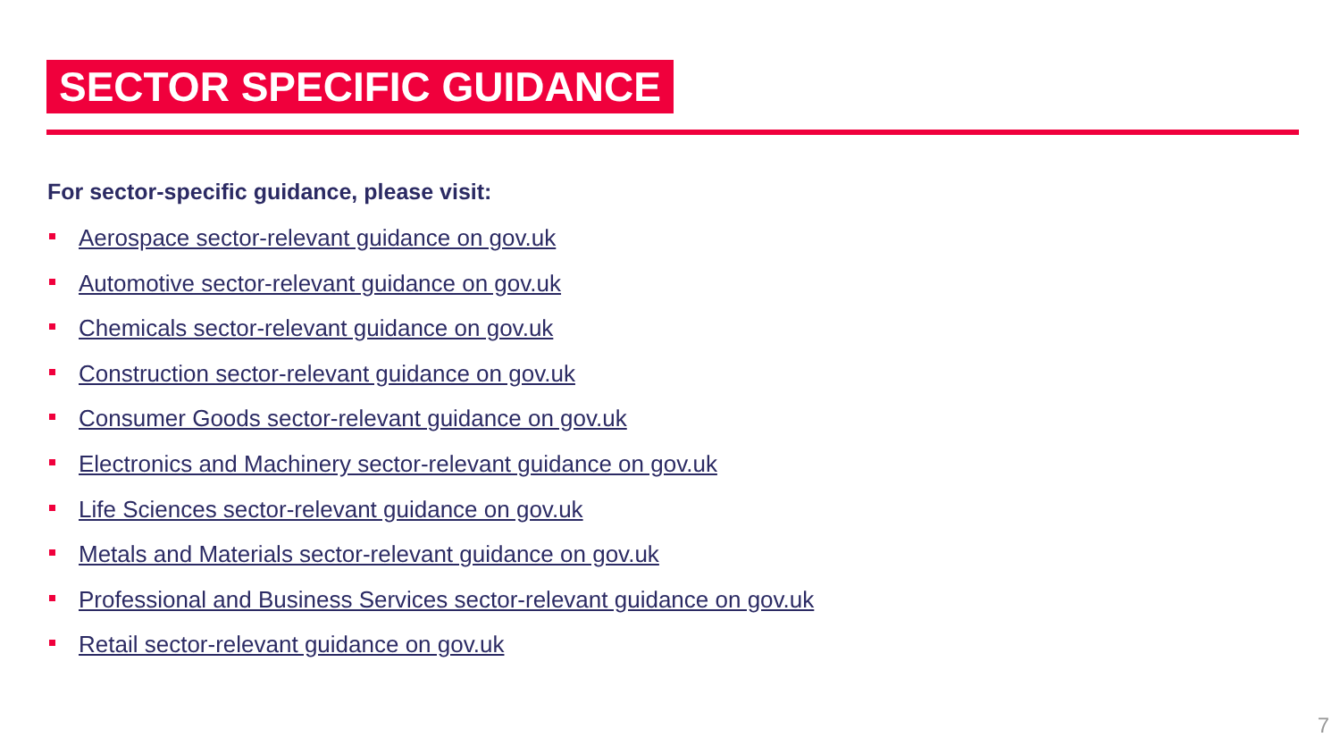SECTOR SPECIFIC GUIDANCE
For sector-specific guidance, please visit:
Aerospace sector-relevant guidance on gov.uk
Automotive sector-relevant guidance on gov.uk
Chemicals sector-relevant guidance on gov.uk
Construction sector-relevant guidance on gov.uk
Consumer Goods sector-relevant guidance on gov.uk
Electronics and Machinery sector-relevant guidance on gov.uk
Life Sciences sector-relevant guidance on gov.uk
Metals and Materials sector-relevant guidance on gov.uk
Professional and Business Services sector-relevant guidance on gov.uk
Retail sector-relevant guidance on gov.uk
7